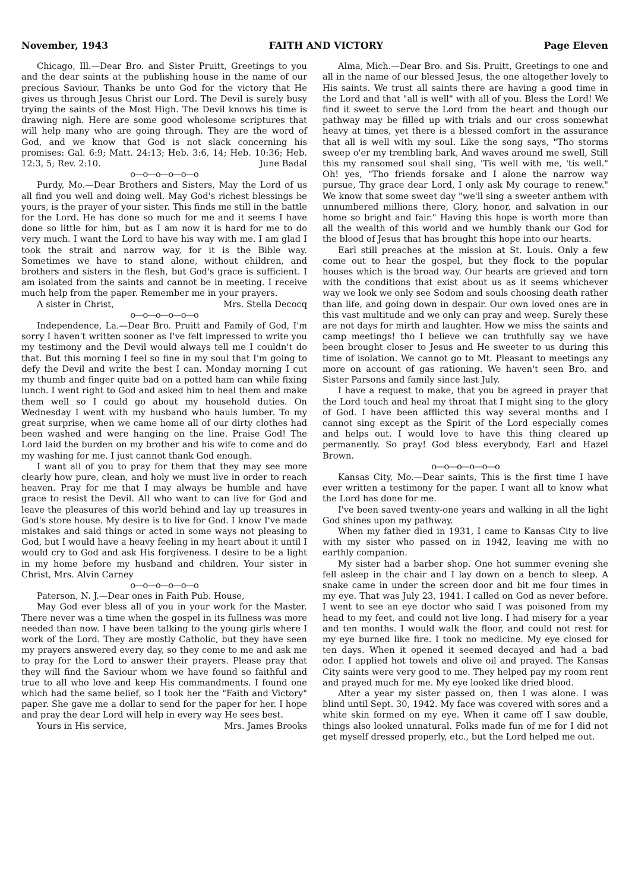November, 1943 FAITH AND VICTORY Page Eleven
Chicago, Ill.—Dear Bro. and Sister Pruitt, Greetings to you and the dear saints at the publishing house in the name of our precious Saviour. Thanks be unto God for the victory that He gives us through Jesus Christ our Lord. The Devil is surely busy trying the saints of the Most High. The Devil knows his time is drawing nigh. Here are some good wholesome scriptures that will help many who are going through. They are the word of God, and we know that God is not slack concerning his promises: Gal. 6:9; Matt. 24:13; Heb. 3:6, 14; Heb. 10:36; Heb. 12:3, 5; Rev. 2:10. June Badal
o—o—o—o—o—o
Purdy, Mo.—Dear Brothers and Sisters, May the Lord of us all find you well and doing well. May God's richest blessings be yours, is the prayer of your sister. This finds me still in the battle for the Lord. He has done so much for me and it seems I have done so little for him, but as I am now it is hard for me to do very much. I want the Lord to have his way with me. I am glad I took the strait and narrow way, for it is the Bible way. Sometimes we have to stand alone, without children, and brothers and sisters in the flesh, but God's grace is sufficient. I am isolated from the saints and cannot be in meeting. I receive much help from the paper. Remember me in your prayers.
A sister in Christ, Mrs. Stella Decocq
o—o—o—o—o—o
Independence, La.—Dear Bro. Pruitt and Family of God, I'm sorry I haven't written sooner as I've felt impressed to write you my testimony and the Devil would always tell me I couldn't do that. But this morning I feel so fine in my soul that I'm going to defy the Devil and write the best I can. Monday morning I cut my thumb and finger quite bad on a potted ham can while fixing lunch. I went right to God and asked him to heal them and make them well so I could go about my household duties. On Wednesday I went with my husband who hauls lumber. To my great surprise, when we came home all of our dirty clothes had been washed and were hanging on the line. Praise God! The Lord laid the burden on my brother and his wife to come and do my washing for me. I just cannot thank God enough.
I want all of you to pray for them that they may see more clearly how pure, clean, and holy we must live in order to reach heaven. Pray for me that I may always be humble and have grace to resist the Devil. All who want to can live for God and leave the pleasures of this world behind and lay up treasures in God's store house. My desire is to live for God. I know I've made mistakes and said things or acted in some ways not pleasing to God, but I would have a heavy feeling in my heart about it until I would cry to God and ask His forgiveness. I desire to be a light in my home before my husband and children. Your sister in Christ, Mrs. Alvin Carney
o—o—o—o—o—o
Paterson, N. J.—Dear ones in Faith Pub. House,
May God ever bless all of you in your work for the Master. There never was a time when the gospel in its fullness was more needed than now. I have been talking to the young girls where I work of the Lord. They are mostly Catholic, but they have seen my prayers answered every day, so they come to me and ask me to pray for the Lord to answer their prayers. Please pray that they will find the Saviour whom we have found so faithful and true to all who love and keep His commandments. I found one which had the same belief, so I took her the "Faith and Victory" paper. She gave me a dollar to send for the paper for her. I hope and pray the dear Lord will help in every way He sees best.
Yours in His service, Mrs. James Brooks
Alma, Mich.—Dear Bro. and Sis. Pruitt, Greetings to one and all in the name of our blessed Jesus, the one altogether lovely to His saints. We trust all saints there are having a good time in the Lord and that "all is well" with all of you. Bless the Lord! We find it sweet to serve the Lord from the heart and though our pathway may be filled up with trials and our cross somewhat heavy at times, yet there is a blessed comfort in the assurance that all is well with my soul. Like the song says, "Tho storms sweep o'er my trembling bark, And waves around me swell, Still this my ransomed soul shall sing, 'Tis well with me, 'tis well." Oh! yes, "Tho friends forsake and I alone the narrow way pursue, Thy grace dear Lord, I only ask My courage to renew." We know that some sweet day "we'll sing a sweeter anthem with unnumbered millions there, Glory, honor, and salvation in our home so bright and fair." Having this hope is worth more than all the wealth of this world and we humbly thank our God for the blood of Jesus that has brought this hope into our hearts.
Earl still preaches at the mission at St. Louis. Only a few come out to hear the gospel, but they flock to the popular houses which is the broad way. Our hearts are grieved and torn with the conditions that exist about us as it seems whichever way we look we only see Sodom and souls choosing death rather than life, and going down in despair. Our own loved ones are in this vast multitude and we only can pray and weep. Surely these are not days for mirth and laughter. How we miss the saints and camp meetings! tho I believe we can truthfully say we have been brought closer to Jesus and He sweeter to us during this time of isolation. We cannot go to Mt. Pleasant to meetings any more on account of gas rationing. We haven't seen Bro. and Sister Parsons and family since last July.
I have a request to make, that you be agreed in prayer that the Lord touch and heal my throat that I might sing to the glory of God. I have been afflicted this way several months and I cannot sing except as the Spirit of the Lord especially comes and helps out. I would love to have this thing cleared up permanently. So pray! God bless everybody, Earl and Hazel Brown.
o—o—o—o—o—o
Kansas City, Mo.—Dear saints, This is the first time I have ever written a testimony for the paper. I want all to know what the Lord has done for me.
I've been saved twenty-one years and walking in all the light God shines upon my pathway.
When my father died in 1931, I came to Kansas City to live with my sister who passed on in 1942, leaving me with no earthly companion.
My sister had a barber shop. One hot summer evening she fell asleep in the chair and I lay down on a bench to sleep. A snake came in under the screen door and bit me four times in my eye. That was July 23, 1941. I called on God as never before. I went to see an eye doctor who said I was poisoned from my head to my feet, and could not live long. I had misery for a year and ten months. I would walk the floor, and could not rest for my eye burned like fire. I took no medicine. My eye closed for ten days. When it opened it seemed decayed and had a bad odor. I applied hot towels and olive oil and prayed. The Kansas City saints were very good to me. They helped pay my room rent and prayed much for me. My eye looked like dried blood.
After a year my sister passed on, then I was alone. I was blind until Sept. 30, 1942. My face was covered with sores and a white skin formed on my eye. When it came off I saw double, things also looked unnatural. Folks made fun of me for I did not get myself dressed properly, etc., but the Lord helped me out.